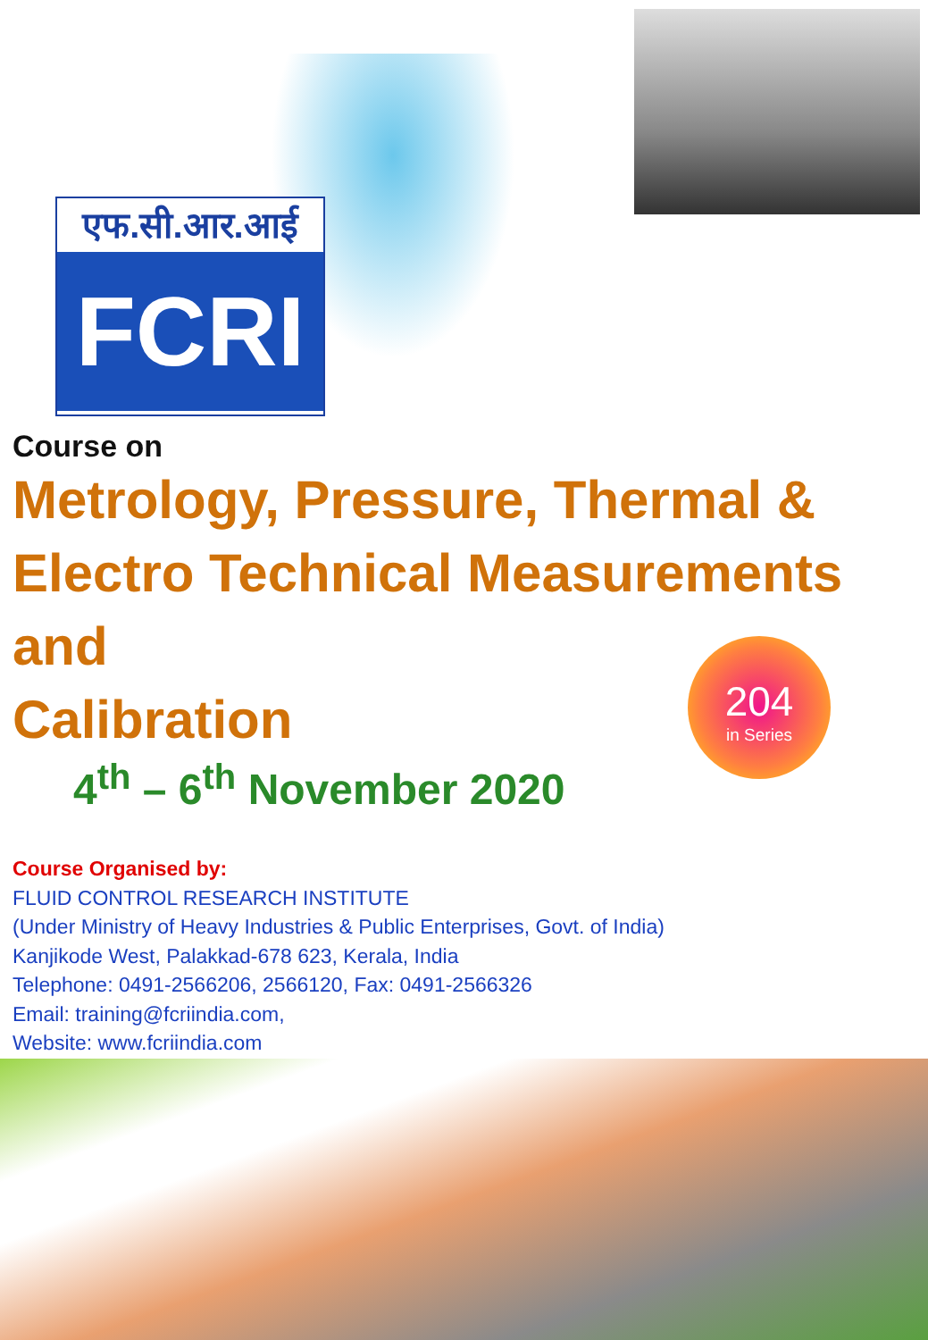एफ.सी.आर.आई
FCRI
Course on
Metrology, Pressure, Thermal &
Electro Technical Measurements and
Calibration
4<sup>th</sup> – 6<sup>th</sup> November 2020
204
in Series
Course Organised by:
FLUID CONTROL RESEARCH INSTITUTE
(Under Ministry of Heavy Industries & Public Enterprises, Govt. of India)
Kanjikode West, Palakkad-678 623, Kerala, India
Telephone: 0491-2566206, 2566120, Fax: 0491-2566326
Email: training@fcriindia.com,
Website: www.fcriindia.com